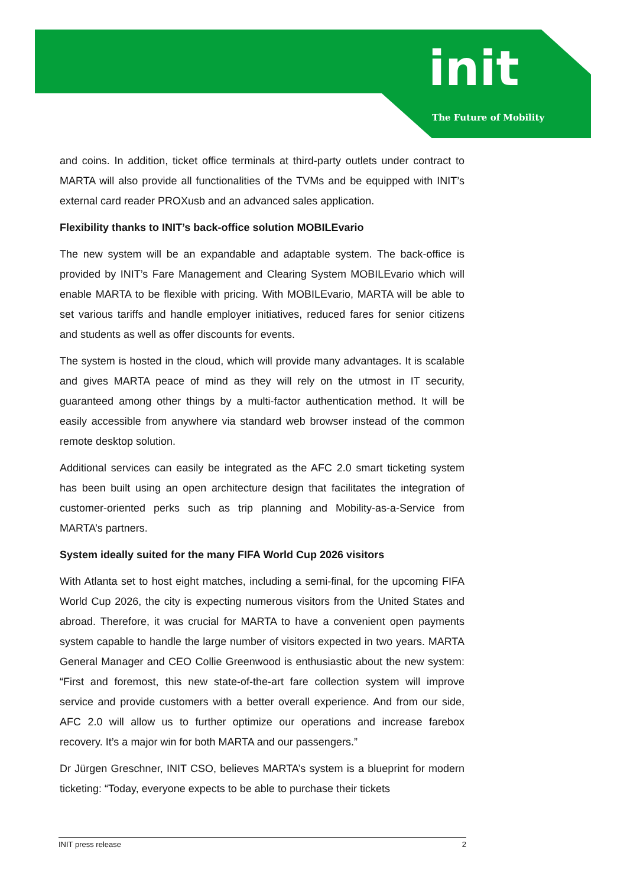init
The Future of Mobility
and coins. In addition, ticket office terminals at third-party outlets under contract to MARTA will also provide all functionalities of the TVMs and be equipped with INIT’s external card reader PROXusb and an advanced sales application.
Flexibility thanks to INIT’s back-office solution MOBILEvario
The new system will be an expandable and adaptable system. The back-office is provided by INIT’s Fare Management and Clearing System MOBILEvario which will enable MARTA to be flexible with pricing. With MOBILEvario, MARTA will be able to set various tariffs and handle employer initiatives, reduced fares for senior citizens and students as well as offer discounts for events.
The system is hosted in the cloud, which will provide many advantages. It is scalable and gives MARTA peace of mind as they will rely on the utmost in IT security, guaranteed among other things by a multi-factor authentication method. It will be easily accessible from anywhere via standard web browser instead of the common remote desktop solution.
Additional services can easily be integrated as the AFC 2.0 smart ticketing system has been built using an open architecture design that facilitates the integration of customer-oriented perks such as trip planning and Mobility-as-a-Service from MARTA’s partners.
System ideally suited for the many FIFA World Cup 2026 visitors
With Atlanta set to host eight matches, including a semi-final, for the upcoming FIFA World Cup 2026, the city is expecting numerous visitors from the United States and abroad. Therefore, it was crucial for MARTA to have a convenient open payments system capable to handle the large number of visitors expected in two years. MARTA General Manager and CEO Collie Greenwood is enthusiastic about the new system: “First and foremost, this new state-of-the-art fare collection system will improve service and provide customers with a better overall experience. And from our side, AFC 2.0 will allow us to further optimize our operations and increase farebox recovery. It’s a major win for both MARTA and our passengers.”
Dr Jürgen Greschner, INIT CSO, believes MARTA’s system is a blueprint for modern ticketing: “Today, everyone expects to be able to purchase their tickets
INIT press release 2